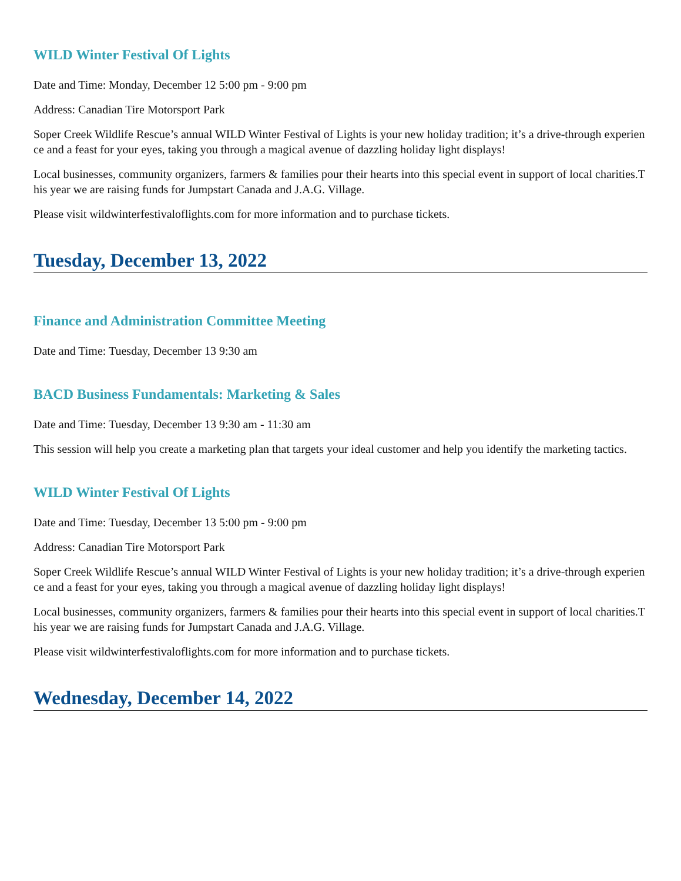WILD Winter Festival Of Lights
Date and Time: Monday, December 12 5:00 pm - 9:00 pm
Address: Canadian Tire Motorsport Park
Soper Creek Wildlife Rescue’s annual WILD Winter Festival of Lights is your new holiday tradition; it’s a drive-through experience and a feast for your eyes, taking you through a magical avenue of dazzling holiday light displays!
Local businesses, community organizers, farmers & families pour their hearts into this special event in support of local charities.This year we are raising funds for Jumpstart Canada and J.A.G. Village.
Please visit wildwinterfestivaloflights.com for more information and to purchase tickets.
Tuesday, December 13, 2022
Finance and Administration Committee Meeting
Date and Time: Tuesday, December 13 9:30 am
BACD Business Fundamentals: Marketing & Sales
Date and Time: Tuesday, December 13 9:30 am - 11:30 am
This session will help you create a marketing plan that targets your ideal customer and help you identify the marketing tactics.
WILD Winter Festival Of Lights
Date and Time: Tuesday, December 13 5:00 pm - 9:00 pm
Address: Canadian Tire Motorsport Park
Soper Creek Wildlife Rescue’s annual WILD Winter Festival of Lights is your new holiday tradition; it’s a drive-through experience and a feast for your eyes, taking you through a magical avenue of dazzling holiday light displays!
Local businesses, community organizers, farmers & families pour their hearts into this special event in support of local charities.This year we are raising funds for Jumpstart Canada and J.A.G. Village.
Please visit wildwinterfestivaloflights.com for more information and to purchase tickets.
Wednesday, December 14, 2022